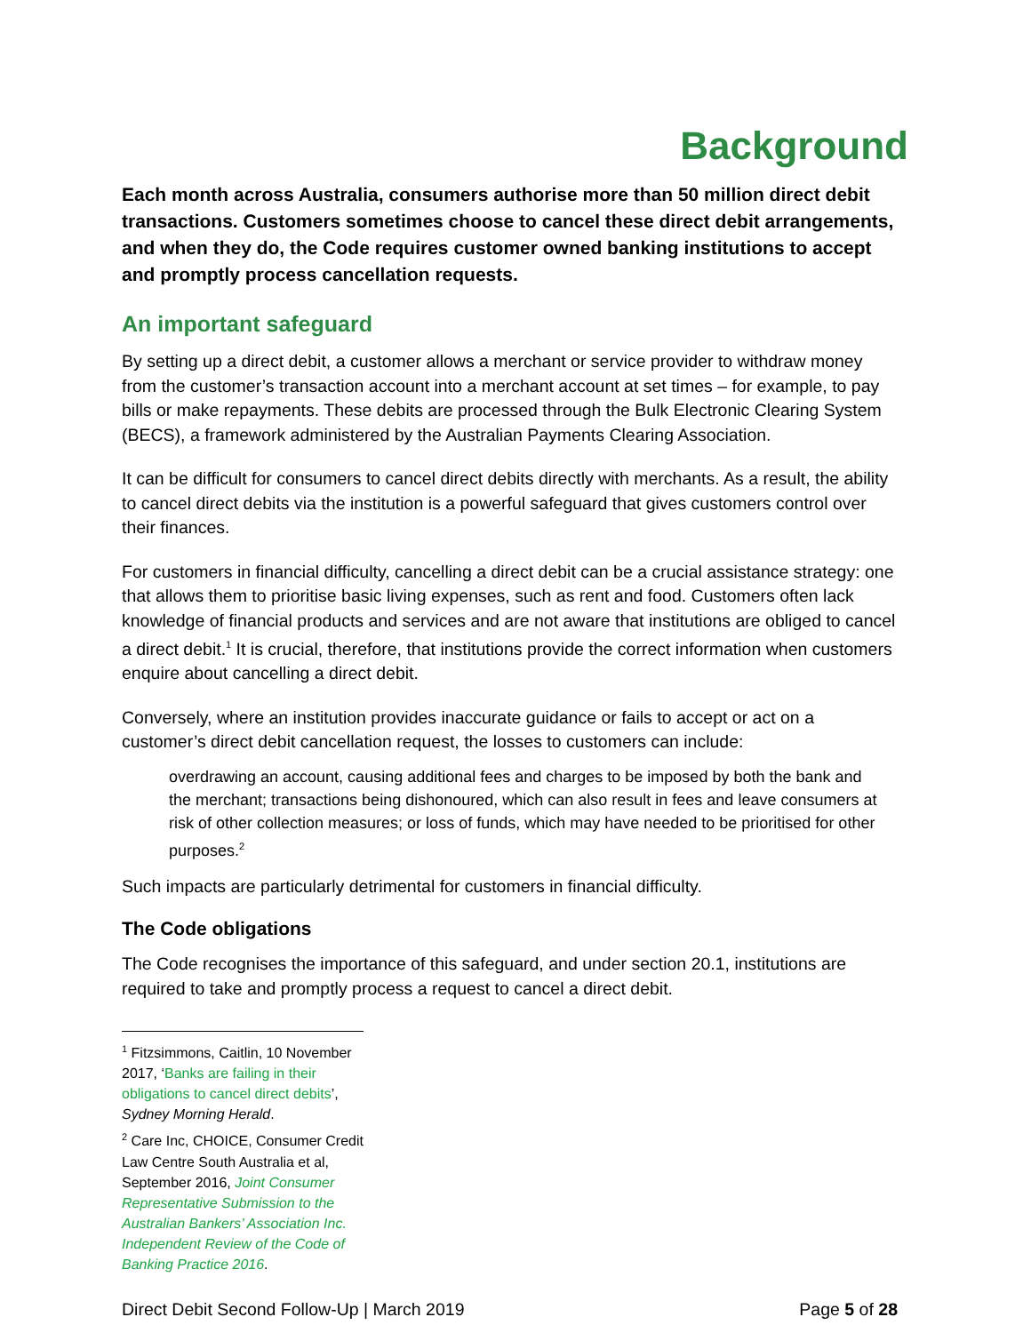Background
Each month across Australia, consumers authorise more than 50 million direct debit transactions. Customers sometimes choose to cancel these direct debit arrangements, and when they do, the Code requires customer owned banking institutions to accept and promptly process cancellation requests.
An important safeguard
By setting up a direct debit, a customer allows a merchant or service provider to withdraw money from the customer’s transaction account into a merchant account at set times – for example, to pay bills or make repayments. These debits are processed through the Bulk Electronic Clearing System (BECS), a framework administered by the Australian Payments Clearing Association.
It can be difficult for consumers to cancel direct debits directly with merchants. As a result, the ability to cancel direct debits via the institution is a powerful safeguard that gives customers control over their finances.
For customers in financial difficulty, cancelling a direct debit can be a crucial assistance strategy: one that allows them to prioritise basic living expenses, such as rent and food. Customers often lack knowledge of financial products and services and are not aware that institutions are obliged to cancel a direct debit.<sup>1</sup> It is crucial, therefore, that institutions provide the correct information when customers enquire about cancelling a direct debit.
Conversely, where an institution provides inaccurate guidance or fails to accept or act on a customer’s direct debit cancellation request, the losses to customers can include:
overdrawing an account, causing additional fees and charges to be imposed by both the bank and the merchant; transactions being dishonoured, which can also result in fees and leave consumers at risk of other collection measures; or loss of funds, which may have needed to be prioritised for other purposes.<sup>2</sup>
Such impacts are particularly detrimental for customers in financial difficulty.
The Code obligations
The Code recognises the importance of this safeguard, and under section 20.1, institutions are required to take and promptly process a request to cancel a direct debit.
<sup>1</sup> Fitzsimmons, Caitlin, 10 November 2017, ‘Banks are failing in their obligations to cancel direct debits’, Sydney Morning Herald.
<sup>2</sup> Care Inc, CHOICE, Consumer Credit Law Centre South Australia et al, September 2016, Joint Consumer Representative Submission to the Australian Bankers’ Association Inc. Independent Review of the Code of Banking Practice 2016.
Direct Debit Second Follow-Up | March 2019 Page 5 of 28